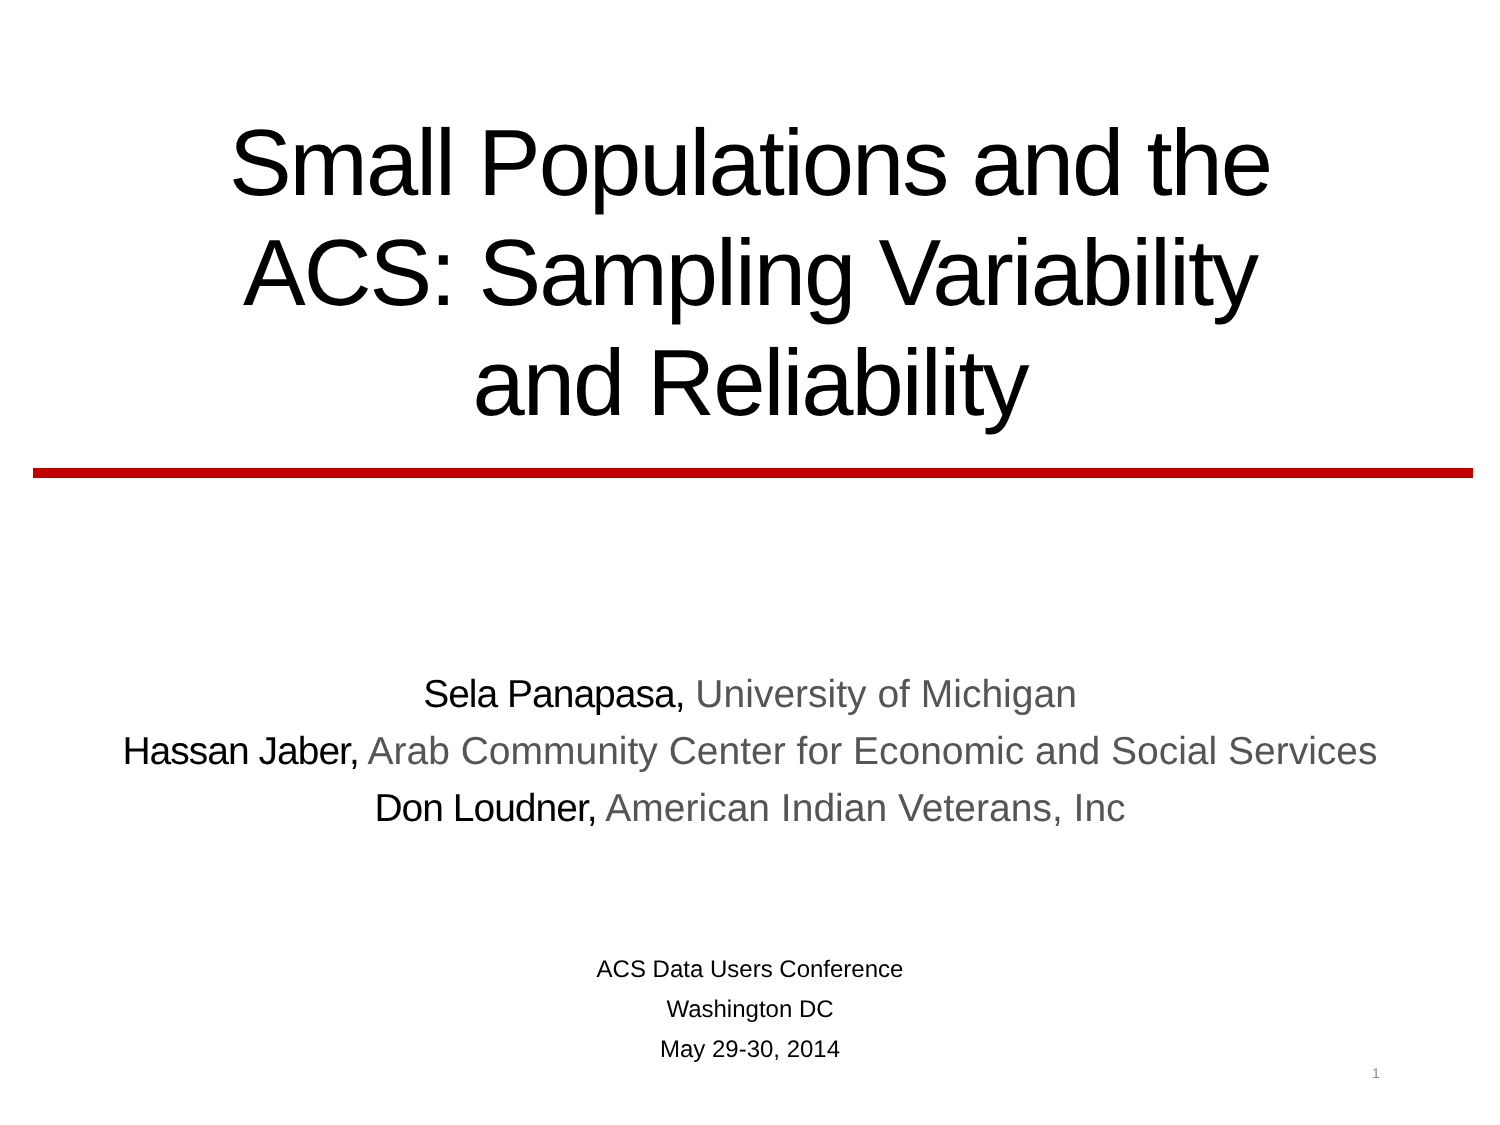Small Populations and the
ACS: Sampling Variability
and Reliability
Sela Panapasa, University of Michigan
Hassan Jaber, Arab Community Center for Economic and Social Services
Don Loudner, American Indian Veterans, Inc
ACS Data Users Conference
Washington DC
May 29-30, 2014
1